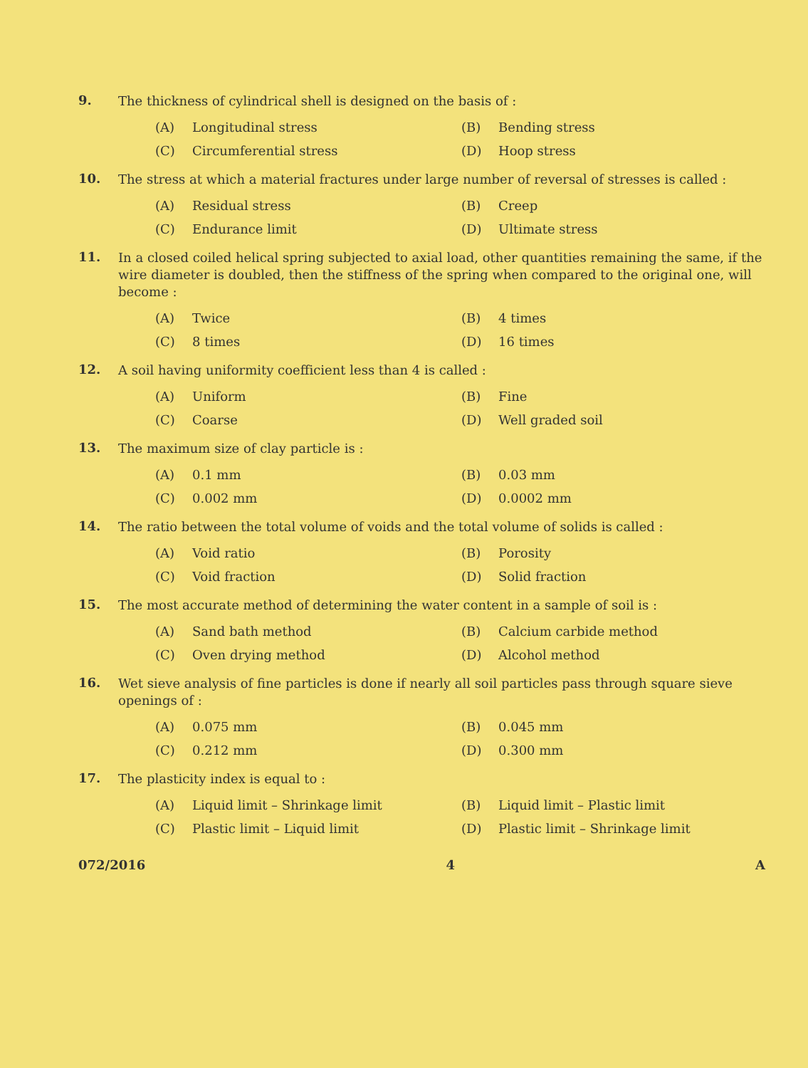9.
The thickness of cylindrical shell is designed on the basis of :
(A) Longitudinal stress (B) Bending stress (C) Circumferential stress (D) Hoop stress
10.
The stress at which a material fractures under large number of reversal of stresses is called :
(A) Residual stress (B) Creep (C) Endurance limit (D) Ultimate stress
11.
In a closed coiled helical spring subjected to axial load, other quantities remaining the same, if the wire diameter is doubled, then the stiffness of the spring when compared to the original one, will become :
(A) Twice (B) 4 times (C) 8 times (D) 16 times
12.
A soil having uniformity coefficient less than 4 is called :
(A) Uniform (B) Fine (C) Coarse (D) Well graded soil
13.
The maximum size of clay particle is :
(A) 0.1 mm (B) 0.03 mm (C) 0.002 mm (D) 0.0002 mm
14.
The ratio between the total volume of voids and the total volume of solids is called :
(A) Void ratio (B) Porosity (C) Void fraction (D) Solid fraction
15.
The most accurate method of determining the water content in a sample of soil is :
(A) Sand bath method (B) Calcium carbide method (C) Oven drying method (D) Alcohol method
16.
Wet sieve analysis of fine particles is done if nearly all soil particles pass through square sieve openings of :
(A) 0.075 mm (B) 0.045 mm (C) 0.212 mm (D) 0.300 mm
17.
The plasticity index is equal to :
(A) Liquid limit – Shrinkage limit (B) Liquid limit – Plastic limit (C) Plastic limit – Liquid limit (D) Plastic limit – Shrinkage limit
072/2016 4 A